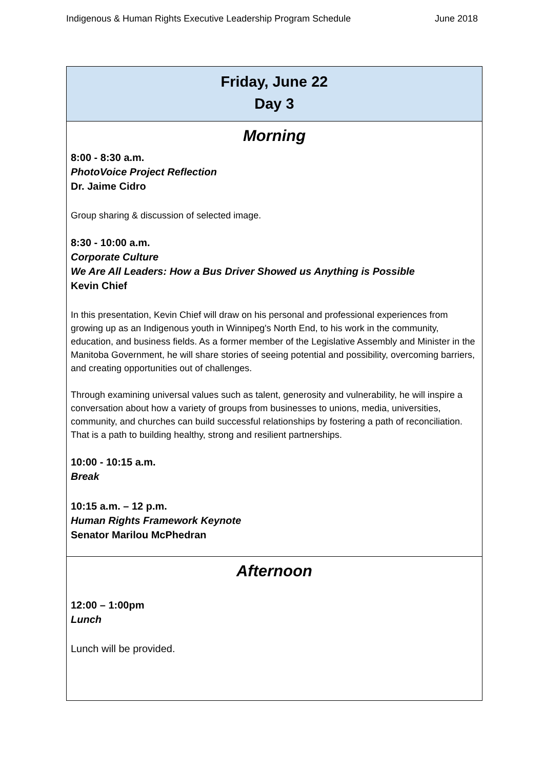Indigenous & Human Rights Executive Leadership Program Schedule June 2018
| Friday, June 22 Day 3 |
| --- |
| Morning 8:00 - 8:30 a.m. PhotoVoice Project Reflection Dr. Jaime Cidro Group sharing & discussion of selected image. 8:30 - 10:00 a.m. Corporate Culture We Are All Leaders: How a Bus Driver Showed us Anything is Possible Kevin Chief In this presentation, Kevin Chief will draw on his personal and professional experiences from growing up as an Indigenous youth in Winnipeg's North End, to his work in the community, education, and business fields. As a former member of the Legislative Assembly and Minister in the Manitoba Government, he will share stories of seeing potential and possibility, overcoming barriers, and creating opportunities out of challenges. Through examining universal values such as talent, generosity and vulnerability, he will inspire a conversation about how a variety of groups from businesses to unions, media, universities, community, and churches can build successful relationships by fostering a path of reconciliation. That is a path to building healthy, strong and resilient partnerships. 10:00 - 10:15 a.m. Break 10:15 a.m. – 12 p.m. Human Rights Framework Keynote Senator Marilou McPhedran |
| Afternoon 12:00 – 1:00pm Lunch Lunch will be provided. |